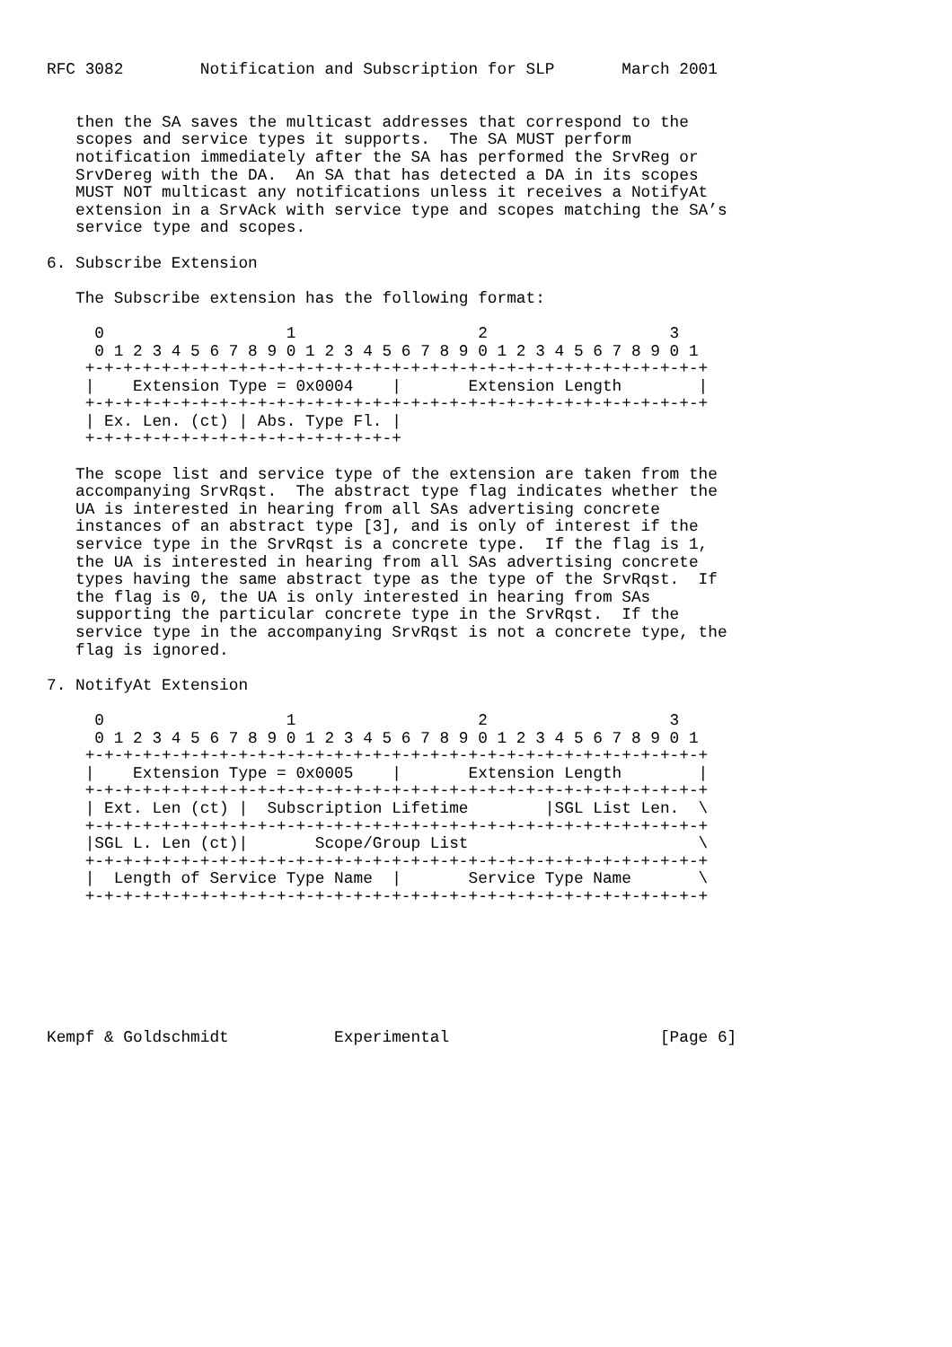RFC 3082        Notification and Subscription for SLP       March 2001


   then the SA saves the multicast addresses that correspond to the
   scopes and service types it supports.  The SA MUST perform
   notification immediately after the SA has performed the SrvReg or
   SrvDereg with the DA.  An SA that has detected a DA in its scopes
   MUST NOT multicast any notifications unless it receives a NotifyAt
   extension in a SrvAck with service type and scopes matching the SA’s
   service type and scopes.

6. Subscribe Extension

   The Subscribe extension has the following format:

     0                   1                   2                   3
     0 1 2 3 4 5 6 7 8 9 0 1 2 3 4 5 6 7 8 9 0 1 2 3 4 5 6 7 8 9 0 1
    +-+-+-+-+-+-+-+-+-+-+-+-+-+-+-+-+-+-+-+-+-+-+-+-+-+-+-+-+-+-+-+-+
    |    Extension Type = 0x0004    |       Extension Length        |
    +-+-+-+-+-+-+-+-+-+-+-+-+-+-+-+-+-+-+-+-+-+-+-+-+-+-+-+-+-+-+-+-+
    | Ex. Len. (ct) | Abs. Type Fl. |
    +-+-+-+-+-+-+-+-+-+-+-+-+-+-+-+-+

   The scope list and service type of the extension are taken from the
   accompanying SrvRqst.  The abstract type flag indicates whether the
   UA is interested in hearing from all SAs advertising concrete
   instances of an abstract type [3], and is only of interest if the
   service type in the SrvRqst is a concrete type.  If the flag is 1,
   the UA is interested in hearing from all SAs advertising concrete
   types having the same abstract type as the type of the SrvRqst.  If
   the flag is 0, the UA is only interested in hearing from SAs
   supporting the particular concrete type in the SrvRqst.  If the
   service type in the accompanying SrvRqst is not a concrete type, the
   flag is ignored.

7. NotifyAt Extension

     0                   1                   2                   3
     0 1 2 3 4 5 6 7 8 9 0 1 2 3 4 5 6 7 8 9 0 1 2 3 4 5 6 7 8 9 0 1
    +-+-+-+-+-+-+-+-+-+-+-+-+-+-+-+-+-+-+-+-+-+-+-+-+-+-+-+-+-+-+-+-+
    |    Extension Type = 0x0005    |       Extension Length        |
    +-+-+-+-+-+-+-+-+-+-+-+-+-+-+-+-+-+-+-+-+-+-+-+-+-+-+-+-+-+-+-+-+
    | Ext. Len (ct) |  Subscription Lifetime        |SGL List Len.  \
    +-+-+-+-+-+-+-+-+-+-+-+-+-+-+-+-+-+-+-+-+-+-+-+-+-+-+-+-+-+-+-+-+
    |SGL L. Len (ct)|       Scope/Group List                        \
    +-+-+-+-+-+-+-+-+-+-+-+-+-+-+-+-+-+-+-+-+-+-+-+-+-+-+-+-+-+-+-+-+
    |  Length of Service Type Name  |       Service Type Name       \
    +-+-+-+-+-+-+-+-+-+-+-+-+-+-+-+-+-+-+-+-+-+-+-+-+-+-+-+-+-+-+-+-+







Kempf & Goldschmidt           Experimental                      [Page 6]